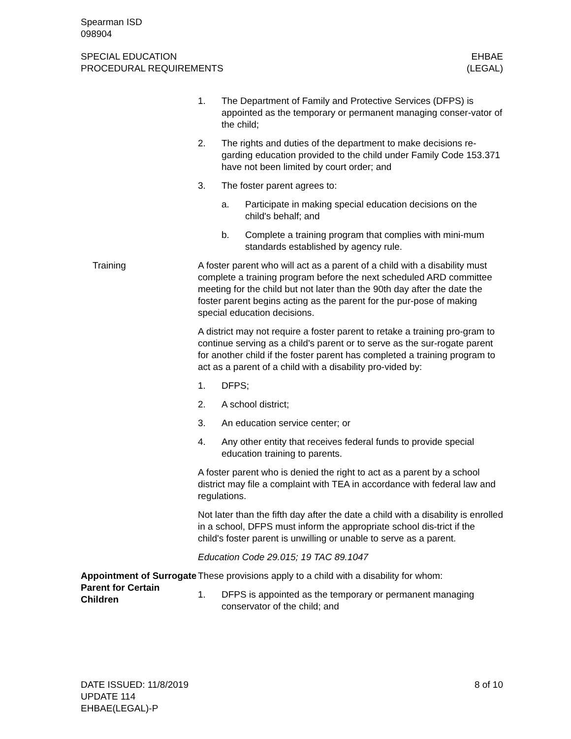Spearman ISD
098904
SPECIAL EDUCATION
PROCEDURAL REQUIREMENTS
EHBAE
(LEGAL)
1. The Department of Family and Protective Services (DFPS) is appointed as the temporary or permanent managing conser-vator of the child;
2. The rights and duties of the department to make decisions re-garding education provided to the child under Family Code 153.371 have not been limited by court order; and
3. The foster parent agrees to:
a. Participate in making special education decisions on the child's behalf; and
b. Complete a training program that complies with mini-mum standards established by agency rule.
Training A foster parent who will act as a parent of a child with a disability must complete a training program before the next scheduled ARD committee meeting for the child but not later than the 90th day after the date the foster parent begins acting as the parent for the pur-pose of making special education decisions.
A district may not require a foster parent to retake a training pro-gram to continue serving as a child's parent or to serve as the sur-rogate parent for another child if the foster parent has completed a training program to act as a parent of a child with a disability pro-vided by:
1. DFPS;
2. A school district;
3. An education service center; or
4. Any other entity that receives federal funds to provide special education training to parents.
A foster parent who is denied the right to act as a parent by a school district may file a complaint with TEA in accordance with federal law and regulations.
Not later than the fifth day after the date a child with a disability is enrolled in a school, DFPS must inform the appropriate school dis-trict if the child's foster parent is unwilling or unable to serve as a parent.
Education Code 29.015; 19 TAC 89.1047
Appointment of Surrogate Parent for Certain Children
These provisions apply to a child with a disability for whom:
1. DFPS is appointed as the temporary or permanent managing conservator of the child; and
DATE ISSUED: 11/8/2019
UPDATE 114
EHBAE(LEGAL)-P
8 of 10